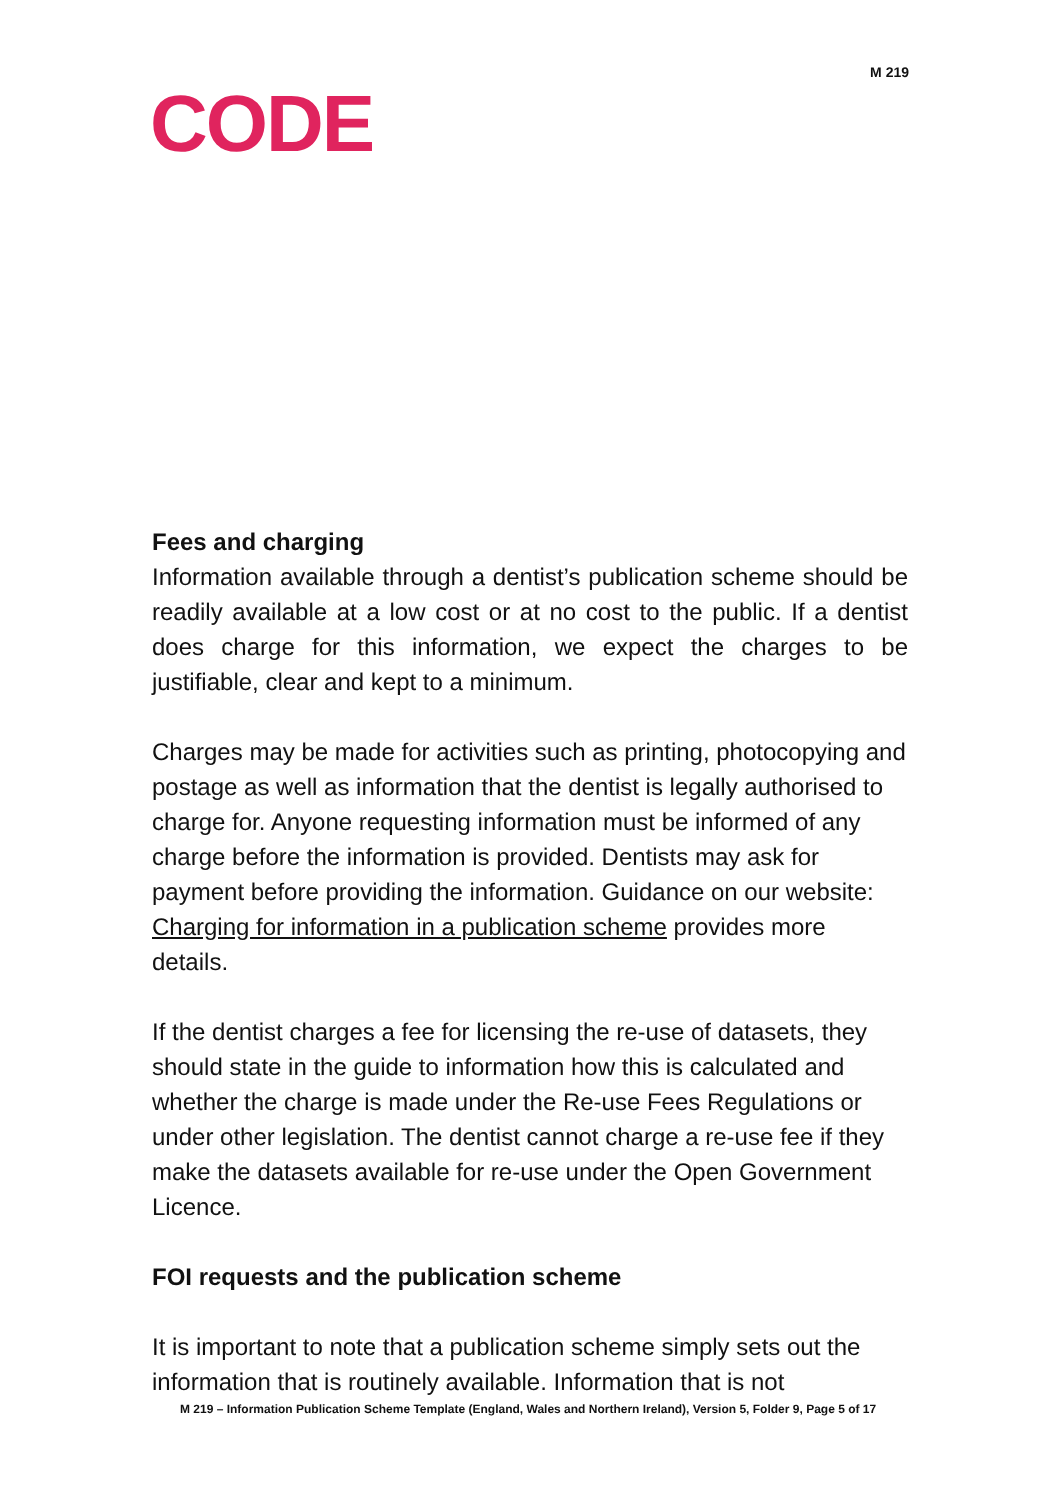M 219
CODE
Fees and charging
Information available through a dentist’s publication scheme should be readily available at a low cost or at no cost to the public. If a dentist does charge for this information, we expect the charges to be justifiable, clear and kept to a minimum.
Charges may be made for activities such as printing, photocopying and postage as well as information that the dentist is legally authorised to charge for. Anyone requesting information must be informed of any charge before the information is provided. Dentists may ask for payment before providing the information. Guidance on our website: Charging for information in a publication scheme provides more details.
If the dentist charges a fee for licensing the re-use of datasets, they should state in the guide to information how this is calculated and whether the charge is made under the Re-use Fees Regulations or under other legislation. The dentist cannot charge a re-use fee if they make the datasets available for re-use under the Open Government Licence.
FOI requests and the publication scheme
It is important to note that a publication scheme simply sets out the information that is routinely available. Information that is not
M 219 – Information Publication Scheme Template (England, Wales and Northern Ireland), Version 5, Folder 9, Page 5 of 17